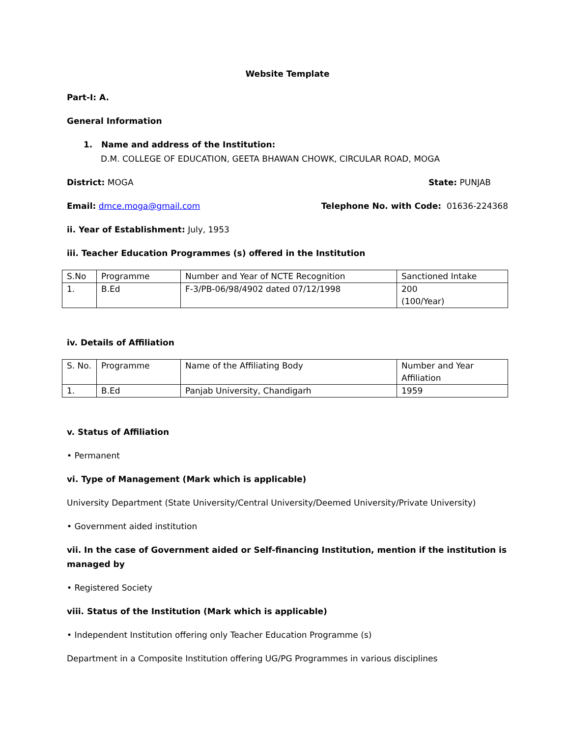Website Template
Part-I: A.
General Information
1. Name and address of the Institution:
D.M. COLLEGE OF EDUCATION, GEETA BHAWAN CHOWK, CIRCULAR ROAD, MOGA
District: MOGA State: PUNJAB
Email: dmce.moga@gmail.com Telephone No. with Code: 01636-224368
ii. Year of Establishment: July, 1953
iii. Teacher Education Programmes (s) offered in the Institution
| S.No | Programme | Number and Year of NCTE Recognition | Sanctioned Intake |
| 1. | B.Ed | F-3/PB-06/98/4902 dated 07/12/1998 | 200 (100/Year) |
iv. Details of Affiliation
| S. No. | Programme | Name of the Affiliating Body | Number and Year Affiliation |
| 1. | B.Ed | Panjab University, Chandigarh | 1959 |
v. Status of Affiliation
• Permanent
vi. Type of Management (Mark which is applicable)
University Department (State University/Central University/Deemed University/Private University)
• Government aided institution
vii. In the case of Government aided or Self-financing Institution, mention if the institution is managed by
• Registered Society
viii. Status of the Institution (Mark which is applicable)
• Independent Institution offering only Teacher Education Programme (s)
Department in a Composite Institution offering UG/PG Programmes in various disciplines